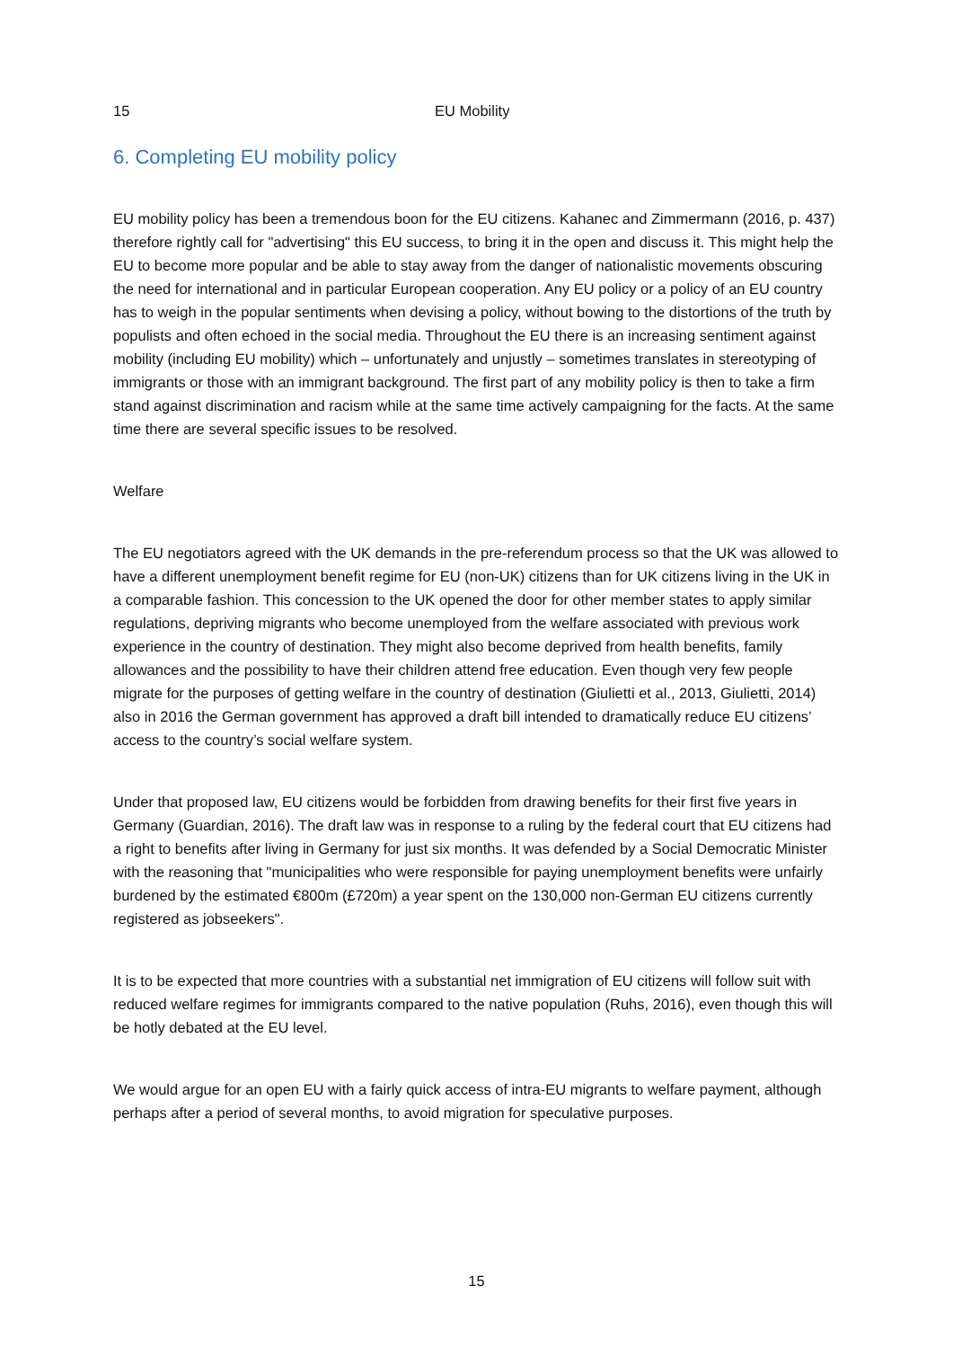15 EU Mobility
6. Completing EU mobility policy
EU mobility policy has been a tremendous boon for the EU citizens. Kahanec and Zimmermann (2016, p. 437) therefore rightly call for "advertising" this EU success, to bring it in the open and discuss it. This might help the EU to become more popular and be able to stay away from the danger of nationalistic movements obscuring the need for international and in particular European cooperation. Any EU policy or a policy of an EU country has to weigh in the popular sentiments when devising a policy, without bowing to the distortions of the truth by populists and often echoed in the social media. Throughout the EU there is an increasing sentiment against mobility (including EU mobility) which – unfortunately and unjustly – sometimes translates in stereotyping of immigrants or those with an immigrant background. The first part of any mobility policy is then to take a firm stand against discrimination and racism while at the same time actively campaigning for the facts. At the same time there are several specific issues to be resolved.
Welfare
The EU negotiators agreed with the UK demands in the pre-referendum process so that the UK was allowed to have a different unemployment benefit regime for EU (non-UK) citizens than for UK citizens living in the UK in a comparable fashion. This concession to the UK opened the door for other member states to apply similar regulations, depriving migrants who become unemployed from the welfare associated with previous work experience in the country of destination. They might also become deprived from health benefits, family allowances and the possibility to have their children attend free education. Even though very few people migrate for the purposes of getting welfare in the country of destination (Giulietti et al., 2013, Giulietti, 2014) also in 2016 the German government has approved a draft bill intended to dramatically reduce EU citizens’ access to the country’s social welfare system.
Under that proposed law, EU citizens would be forbidden from drawing benefits for their first five years in Germany (Guardian, 2016). The draft law was in response to a ruling by the federal court that EU citizens had a right to benefits after living in Germany for just six months. It was defended by a Social Democratic Minister with the reasoning that "municipalities who were responsible for paying unemployment benefits were unfairly burdened by the estimated €800m (£720m) a year spent on the 130,000 non-German EU citizens currently registered as jobseekers".
It is to be expected that more countries with a substantial net immigration of EU citizens will follow suit with reduced welfare regimes for immigrants compared to the native population (Ruhs, 2016), even though this will be hotly debated at the EU level.
We would argue for an open EU with a fairly quick access of intra-EU migrants to welfare payment, although perhaps after a period of several months, to avoid migration for speculative purposes.
15